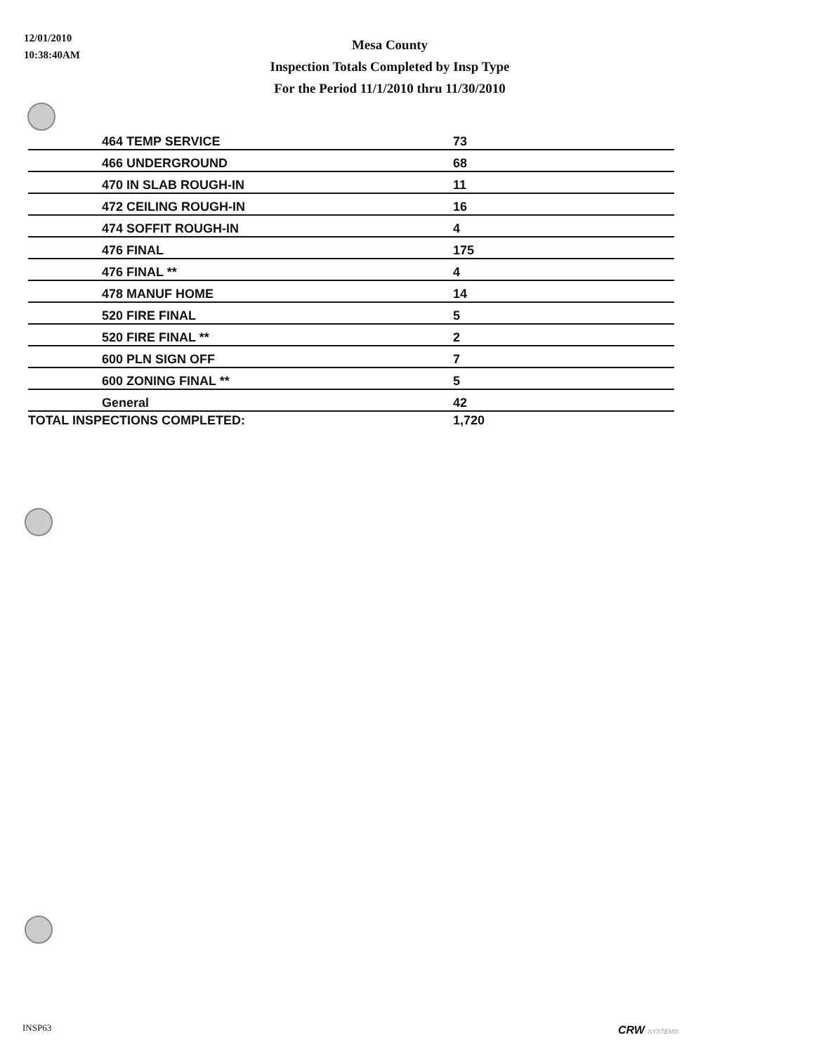12/01/2010
10:38:40AM
Mesa County
Inspection Totals Completed by Insp Type
For the Period 11/1/2010 thru 11/30/2010
| 464 TEMP SERVICE | 73 |
| 466 UNDERGROUND | 68 |
| 470 IN SLAB ROUGH-IN | 11 |
| 472 CEILING ROUGH-IN | 16 |
| 474 SOFFIT ROUGH-IN | 4 |
| 476 FINAL | 175 |
| 476 FINAL ** | 4 |
| 478 MANUF HOME | 14 |
| 520 FIRE FINAL | 5 |
| 520 FIRE FINAL ** | 2 |
| 600 PLN SIGN OFF | 7 |
| 600 ZONING FINAL ** | 5 |
| General | 42 |
| TOTAL INSPECTIONS COMPLETED: | 1,720 |
INSP63 CRW SYSTEMS